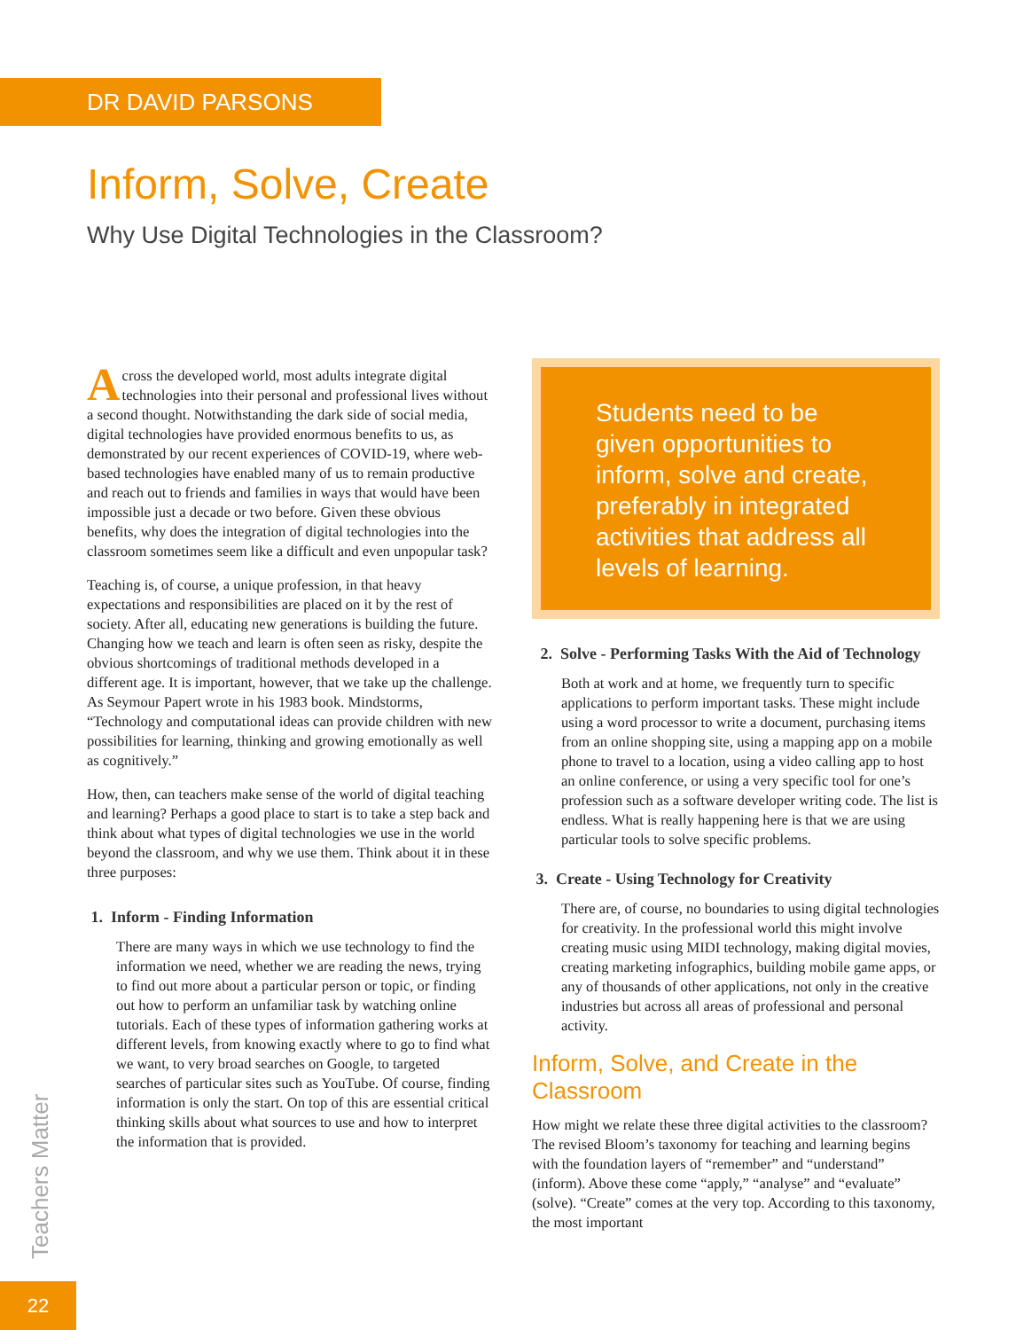DR DAVID PARSONS
Inform, Solve, Create
Why Use Digital Technologies in the Classroom?
Across the developed world, most adults integrate digital technologies into their personal and professional lives without a second thought. Notwithstanding the dark side of social media, digital technologies have provided enormous benefits to us, as demonstrated by our recent experiences of COVID-19, where web-based technologies have enabled many of us to remain productive and reach out to friends and families in ways that would have been impossible just a decade or two before. Given these obvious benefits, why does the integration of digital technologies into the classroom sometimes seem like a difficult and even unpopular task?
Teaching is, of course, a unique profession, in that heavy expectations and responsibilities are placed on it by the rest of society. After all, educating new generations is building the future. Changing how we teach and learn is often seen as risky, despite the obvious shortcomings of traditional methods developed in a different age. It is important, however, that we take up the challenge. As Seymour Papert wrote in his 1983 book. Mindstorms, “Technology and computational ideas can provide children with new possibilities for learning, thinking and growing emotionally as well as cognitively.”
How, then, can teachers make sense of the world of digital teaching and learning? Perhaps a good place to start is to take a step back and think about what types of digital technologies we use in the world beyond the classroom, and why we use them. Think about it in these three purposes:
1. Inform - Finding Information
There are many ways in which we use technology to find the information we need, whether we are reading the news, trying to find out more about a particular person or topic, or finding out how to perform an unfamiliar task by watching online tutorials. Each of these types of information gathering works at different levels, from knowing exactly where to go to find what we want, to very broad searches on Google, to targeted searches of particular sites such as YouTube. Of course, finding information is only the start. On top of this are essential critical thinking skills about what sources to use and how to interpret the information that is provided.
Students need to be given opportunities to inform, solve and create, preferably in integrated activities that address all levels of learning.
2. Solve - Performing Tasks With the Aid of Technology
Both at work and at home, we frequently turn to specific applications to perform important tasks. These might include using a word processor to write a document, purchasing items from an online shopping site, using a mapping app on a mobile phone to travel to a location, using a video calling app to host an online conference, or using a very specific tool for one’s profession such as a software developer writing code. The list is endless. What is really happening here is that we are using particular tools to solve specific problems.
3. Create - Using Technology for Creativity
There are, of course, no boundaries to using digital technologies for creativity. In the professional world this might involve creating music using MIDI technology, making digital movies, creating marketing infographics, building mobile game apps, or any of thousands of other applications, not only in the creative industries but across all areas of professional and personal activity.
Inform, Solve, and Create in the Classroom
How might we relate these three digital activities to the classroom? The revised Bloom’s taxonomy for teaching and learning begins with the foundation layers of “remember” and “understand” (inform). Above these come “apply,” “analyse” and “evaluate” (solve). “Create” comes at the very top. According to this taxonomy, the most important
Teachers Matter
22